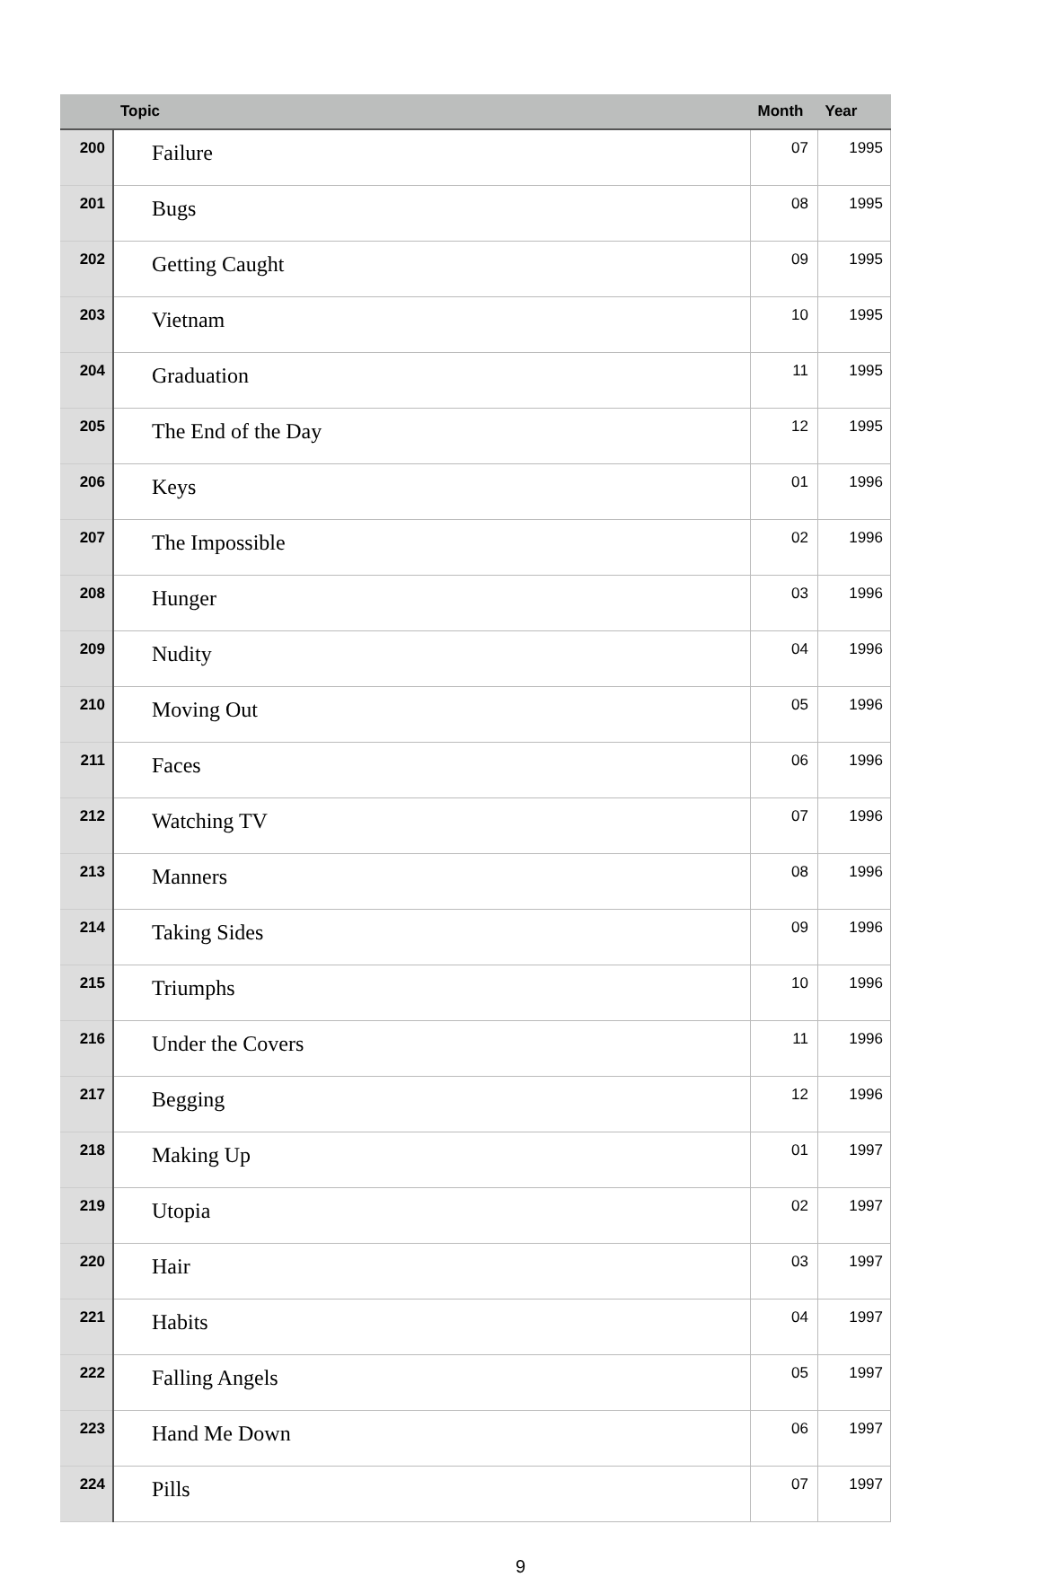| | Topic | Month | Year |
| --- | --- | --- | --- |
| 200 | Failure | 07 | 1995 |
| 201 | Bugs | 08 | 1995 |
| 202 | Getting Caught | 09 | 1995 |
| 203 | Vietnam | 10 | 1995 |
| 204 | Graduation | 11 | 1995 |
| 205 | The End of the Day | 12 | 1995 |
| 206 | Keys | 01 | 1996 |
| 207 | The Impossible | 02 | 1996 |
| 208 | Hunger | 03 | 1996 |
| 209 | Nudity | 04 | 1996 |
| 210 | Moving Out | 05 | 1996 |
| 211 | Faces | 06 | 1996 |
| 212 | Watching TV | 07 | 1996 |
| 213 | Manners | 08 | 1996 |
| 214 | Taking Sides | 09 | 1996 |
| 215 | Triumphs | 10 | 1996 |
| 216 | Under the Covers | 11 | 1996 |
| 217 | Begging | 12 | 1996 |
| 218 | Making Up | 01 | 1997 |
| 219 | Utopia | 02 | 1997 |
| 220 | Hair | 03 | 1997 |
| 221 | Habits | 04 | 1997 |
| 222 | Falling Angels | 05 | 1997 |
| 223 | Hand Me Down | 06 | 1997 |
| 224 | Pills | 07 | 1997 |
9